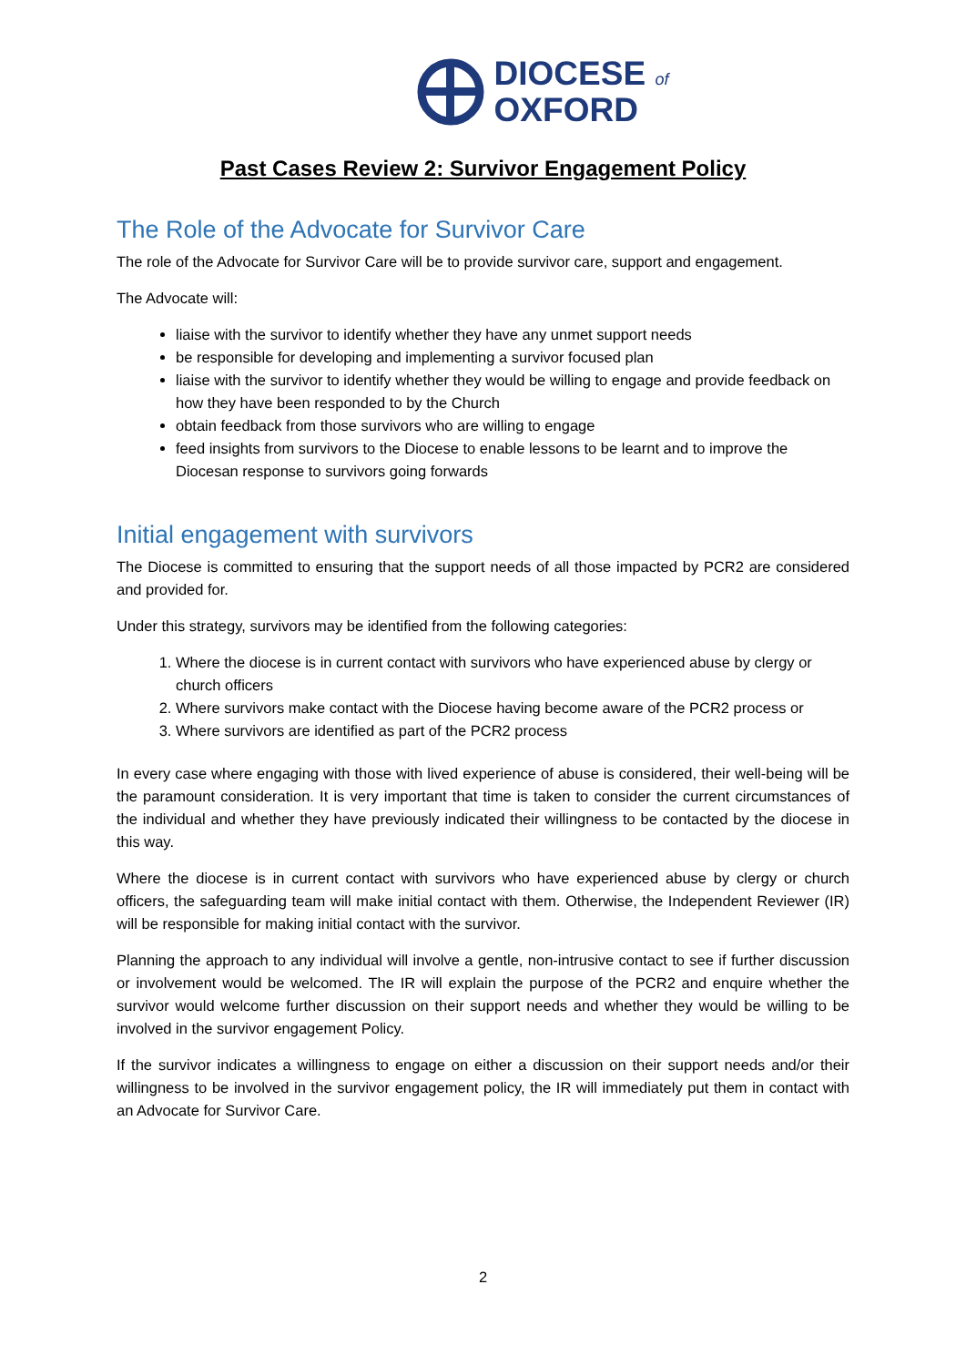DIOCESE of
OXFORD
Past Cases Review 2: Survivor Engagement Policy
The Role of the Advocate for Survivor Care
The role of the Advocate for Survivor Care will be to provide survivor care, support and engagement.
The Advocate will:
liaise with the survivor to identify whether they have any unmet support needs
be responsible for developing and implementing a survivor focused plan
liaise with the survivor to identify whether they would be willing to engage and provide feedback on how they have been responded to by the Church
obtain feedback from those survivors who are willing to engage
feed insights from survivors to the Diocese to enable lessons to be learnt and to improve the Diocesan response to survivors going forwards
Initial engagement with survivors
The Diocese is committed to ensuring that the support needs of all those impacted by PCR2 are considered and provided for.
Under this strategy, survivors may be identified from the following categories:
1. Where the diocese is in current contact with survivors who have experienced abuse by clergy or church officers
2. Where survivors make contact with the Diocese having become aware of the PCR2 process or
3. Where survivors are identified as part of the PCR2 process
In every case where engaging with those with lived experience of abuse is considered, their well-being will be the paramount consideration. It is very important that time is taken to consider the current circumstances of the individual and whether they have previously indicated their willingness to be contacted by the diocese in this way.
Where the diocese is in current contact with survivors who have experienced abuse by clergy or church officers, the safeguarding team will make initial contact with them. Otherwise, the Independent Reviewer (IR) will be responsible for making initial contact with the survivor.
Planning the approach to any individual will involve a gentle, non-intrusive contact to see if further discussion or involvement would be welcomed. The IR will explain the purpose of the PCR2 and enquire whether the survivor would welcome further discussion on their support needs and whether they would be willing to be involved in the survivor engagement Policy.
If the survivor indicates a willingness to engage on either a discussion on their support needs and/or their willingness to be involved in the survivor engagement policy, the IR will immediately put them in contact with an Advocate for Survivor Care.
2